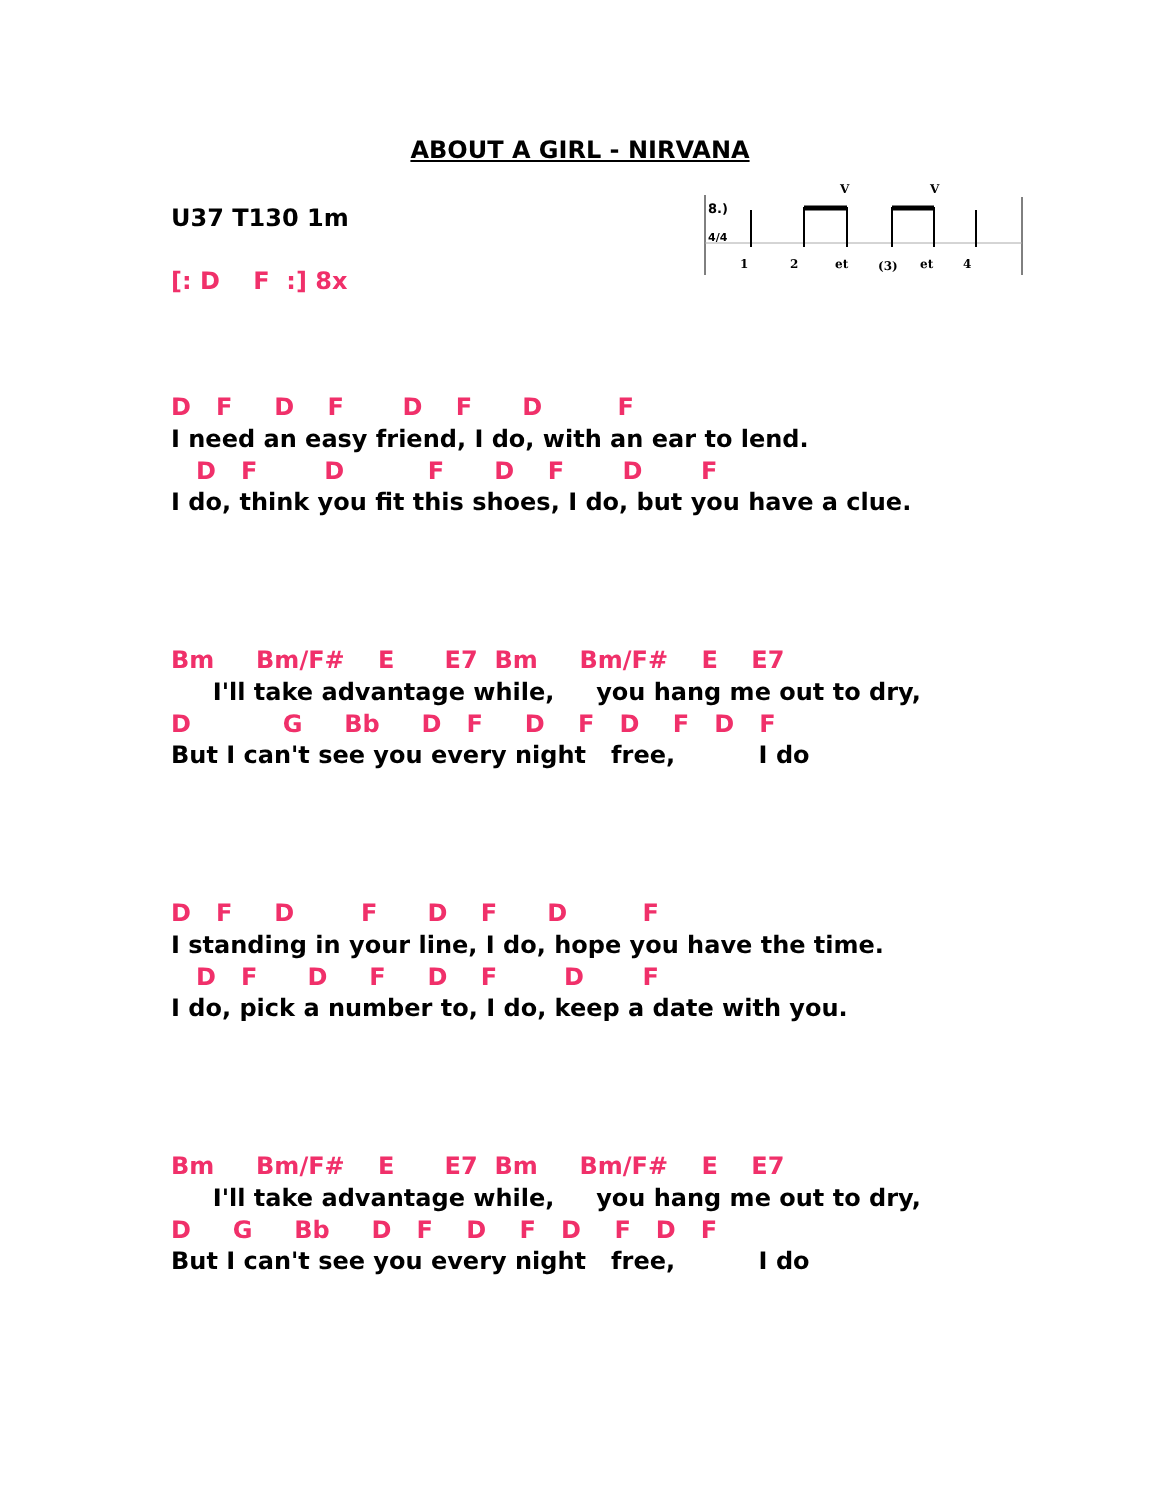ABOUT A GIRL - NIRVANA
U37 T130 1m
[: D F :] 8x
8.)
4/4
1
2
et
(3)
et
4
V
V
D F D F D F D F
I need an easy friend, I do, with an ear to lend.
D F D F D F D F
I do, think you fit this shoes, I do, but you have a clue.
Bm Bm/F# E E7 Bm Bm/F# E E7
I'll take advantage while, you hang me out to dry,
D G Bb D F D F D F D F
But I can't see you every night free, I do
D F D F D F D F
I standing in your line, I do, hope you have the time.
D F D F D F D F
I do, pick a number to, I do, keep a date with you.
Bm Bm/F# E E7 Bm Bm/F# E E7
I'll take advantage while, you hang me out to dry,
D G Bb D F D F D F D F
But I can't see you every night free, I do